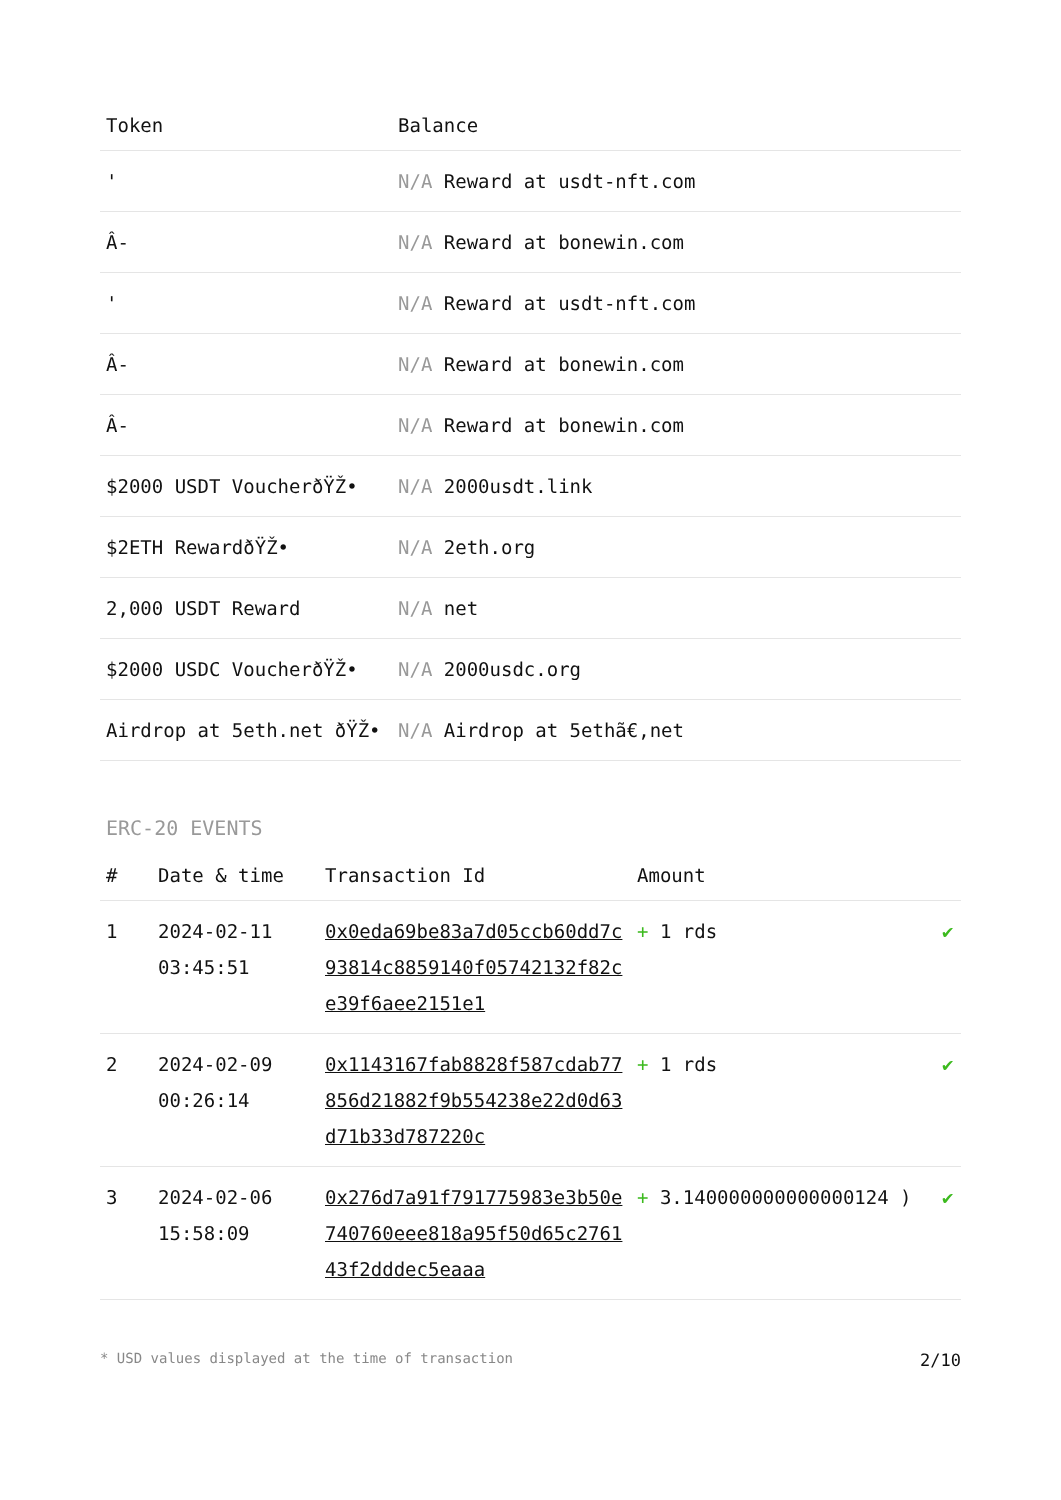| Token | Balance |
| --- | --- |
| ' | N/A Reward at usdt-nft.com |
| Â- | N/A Reward at bonewin.com |
| ' | N/A Reward at usdt-nft.com |
| Â- | N/A Reward at bonewin.com |
| Â- | N/A Reward at bonewin.com |
| $2000 USDT VoucherðŸŽ• | N/A 2000usdt.link |
| $2ETH RewardðŸŽ• | N/A 2eth.org |
| 2,000 USDT Reward | N/A net |
| $2000 USDC VoucherðŸŽ• | N/A 2000usdc.org |
| Airdrop at 5eth.net ðŸŽ• | N/A Airdrop at 5ethã€‚net |
ERC-20 EVENTS
| # | Date & time | Transaction Id | Amount | |
| --- | --- | --- | --- | --- |
| 1 | 2024-02-11 03:45:51 | 0x0eda69be83a7d05ccb60dd7c93814c8859140f05742132f82ce39f6aee2151e1 | + 1 rds | ✔ |
| 2 | 2024-02-09 00:26:14 | 0x1143167fab8828f587cdab77856d21882f9b554238e22d0d63d71b33d787220c | + 1 rds | ✔ |
| 3 | 2024-02-06 15:58:09 | 0x276d7a91f791775983e3b50e740760eee818a95f50d65c276143f2dddec5eaaa | + 3.140000000000000124 ) | ✔ |
* USD values displayed at the time of transaction 2/10